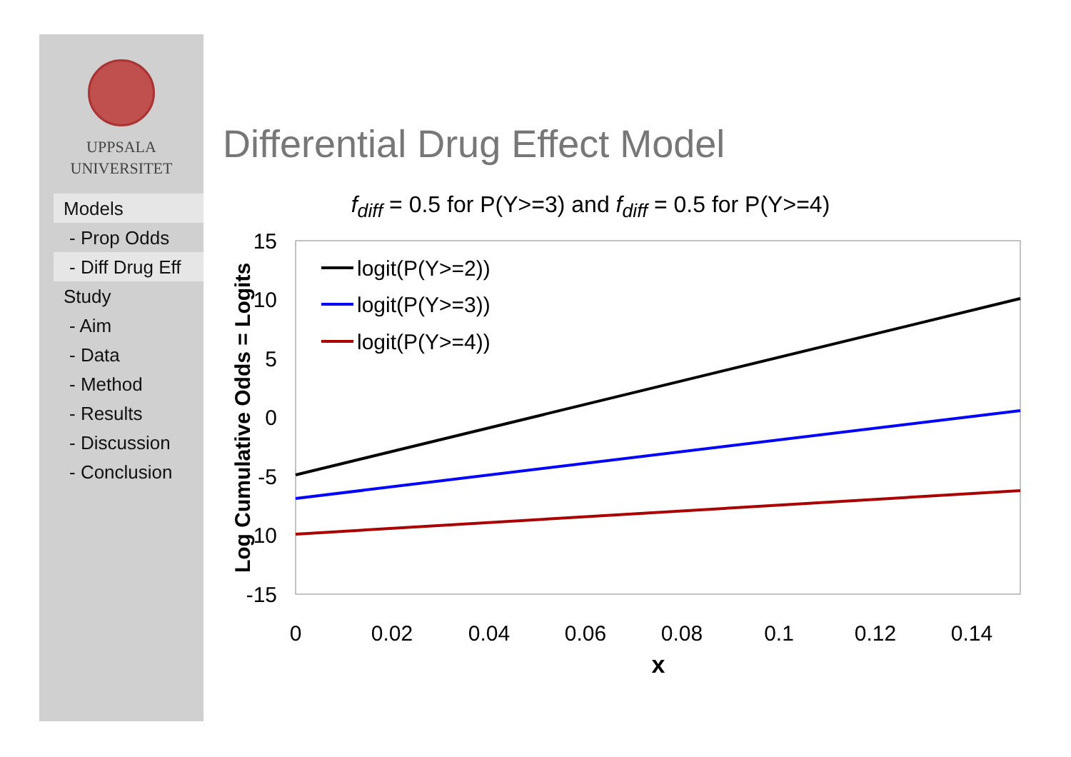UPPSALA
UNIVERSITET
Models
- Prop Odds
- Diff Drug Eff
Study
- Aim
- Data
- Method
- Results
- Discussion
- Conclusion
Differential Drug Effect Model
f<sub>diff</sub> = 0.5 for P(Y>=3) and f<sub>diff</sub> = 0.5 for P(Y>=4)
15
10
5
0
-5
-10
-15
0
0.02
0.04
0.06
0.08
0.1
0.12
0.14
x
Log Cumulative Odds = Logits
logit(P(Y>=2))
logit(P(Y>=3))
logit(P(Y>=4))